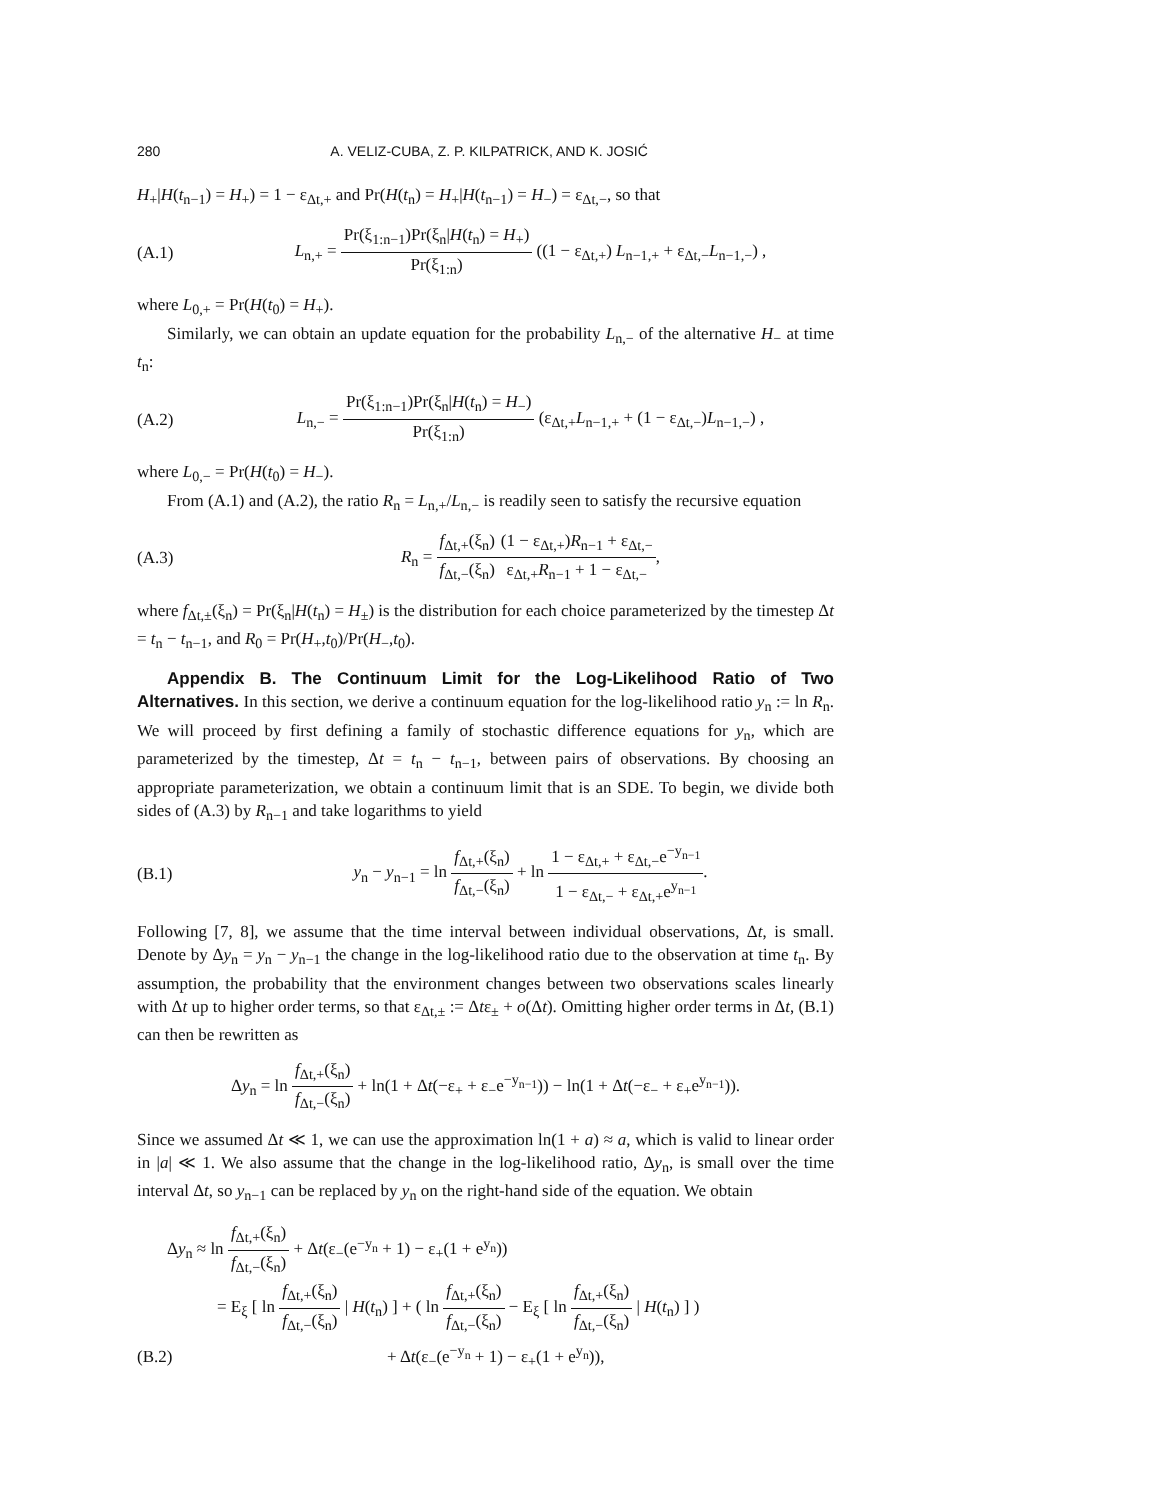280 A. VELIZ-CUBA, Z. P. KILPATRICK, AND K. JOSIĆ
H<sub>+</sub>|H(t<sub>n−1</sub>) = H<sub>+</sub>) = 1 − ε<sub>Δt,+</sub> and Pr(H(t<sub>n</sub>) = H<sub>+</sub>|H(t<sub>n−1</sub>) = H<sub>−</sub>) = ε<sub>Δt,−</sub>, so that
(A.1) L<sub>n,+</sub> = Pr(ξ<sub>1:n−1</sub>)Pr(ξ<sub>n</sub>|H(t<sub>n</sub>) = H<sub>+</sub>) Pr(ξ<sub>1:n</sub>) ((1 − ε<sub>Δt,+</sub>) L<sub>n−1,+</sub> + ε<sub>Δt,−</sub>L<sub>n−1,−</sub>) ,
where L<sub>0,+</sub> = Pr(H(t<sub>0</sub>) = H<sub>+</sub>).
Similarly, we can obtain an update equation for the probability L<sub>n,−</sub> of the alternative H<sub>−</sub> at time t<sub>n</sub>:
(A.2) L<sub>n,−</sub> = Pr(ξ<sub>1:n−1</sub>)Pr(ξ<sub>n</sub>|H(t<sub>n</sub>) = H<sub>−</sub>) Pr(ξ<sub>1:n</sub>) (ε<sub>Δt,+</sub>L<sub>n−1,+</sub> + (1 − ε<sub>Δt,−</sub>)L<sub>n−1,−</sub>) ,
where L<sub>0,−</sub> = Pr(H(t<sub>0</sub>) = H<sub>−</sub>).
From (A.1) and (A.2), the ratio R<sub>n</sub> = L<sub>n,+</sub>/L<sub>n,−</sub> is readily seen to satisfy the recursive equation
(A.3) R<sub>n</sub> = f<sub>Δt,+</sub>(ξ<sub>n</sub>) f<sub>Δt,−</sub>(ξ<sub>n</sub>)(1 − ε<sub>Δt,+</sub>)R<sub>n−1</sub> + ε<sub>Δt,−</sub> ε<sub>Δt,+</sub>R<sub>n−1</sub> + 1 − ε<sub>Δt,−</sub>,
where f<sub>Δt,±</sub>(ξ<sub>n</sub>) = Pr(ξ<sub>n</sub>|H(t<sub>n</sub>) = H<sub>±</sub>) is the distribution for each choice parameterized by the timestep Δt = t<sub>n</sub> − t<sub>n−1</sub>, and R<sub>0</sub> = Pr(H<sub>+</sub>,t<sub>0</sub>)/Pr(H<sub>−</sub>,t<sub>0</sub>).
Appendix B. The Continuum Limit for the Log-Likelihood Ratio of Two Alternatives. In this section, we derive a continuum equation for the log-likelihood ratio y<sub>n</sub> := ln R<sub>n</sub>. We will proceed by first defining a family of stochastic difference equations for y<sub>n</sub>, which are parameterized by the timestep, Δt = t<sub>n</sub> − t<sub>n−1</sub>, between pairs of observations. By choosing an appropriate parameterization, we obtain a continuum limit that is an SDE. To begin, we divide both sides of (A.3) by R<sub>n−1</sub> and take logarithms to yield
(B.1) y<sub>n</sub> − y<sub>n−1</sub> = ln f<sub>Δt,+</sub>(ξ<sub>n</sub>) f<sub>Δt,−</sub>(ξ<sub>n</sub>) + ln 1 − ε<sub>Δt,+</sub> + ε<sub>Δt,−</sub>e<sup>−y<sub>n−1</sub></sup> 1 − ε<sub>Δt,−</sub> + ε<sub>Δt,+</sub>e<sup>y<sub>n−1</sub></sup>.
Following [7, 8], we assume that the time interval between individual observations, Δt, is small. Denote by Δy<sub>n</sub> = y<sub>n</sub> − y<sub>n−1</sub> the change in the log-likelihood ratio due to the observation at time t<sub>n</sub>. By assumption, the probability that the environment changes between two observations scales linearly with Δt up to higher order terms, so that ε<sub>Δt,±</sub> := Δtε<sub>±</sub> + o(Δt). Omitting higher order terms in Δt, (B.1) can then be rewritten as
Δy<sub>n</sub> = ln f<sub>Δt,+</sub>(ξ<sub>n</sub>) f<sub>Δt,−</sub>(ξ<sub>n</sub>) + ln(1 + Δt(−ε<sub>+</sub> + ε<sub>−</sub>e<sup>−y<sub>n−1</sub></sup>)) − ln(1 + Δt(−ε<sub>−</sub> + ε<sub>+</sub>e<sup>y<sub>n−1</sub></sup>)).
Since we assumed Δt ≪ 1, we can use the approximation ln(1 + a) ≈ a, which is valid to linear order in |a| ≪ 1. We also assume that the change in the log-likelihood ratio, Δy<sub>n</sub>, is small over the time interval Δt, so y<sub>n−1</sub> can be replaced by y<sub>n</sub> on the right-hand side of the equation. We obtain
Δy<sub>n</sub> ≈ ln f<sub>Δt,+</sub>(ξ<sub>n</sub>) f<sub>Δt,−</sub>(ξ<sub>n</sub>) + Δt(ε<sub>−</sub>(e<sup>−y<sub>n</sub></sup> + 1) − ε<sub>+</sub>(1 + e<sup>y<sub>n</sub></sup>))
= E<sub>ξ</sub> [ ln f<sub>Δt,+</sub>(ξ<sub>n</sub>) f<sub>Δt,−</sub>(ξ<sub>n</sub>) | H(t<sub>n</sub>) ] + ( ln f<sub>Δt,+</sub>(ξ<sub>n</sub>) f<sub>Δt,−</sub>(ξ<sub>n</sub>) − E<sub>ξ</sub> [ ln f<sub>Δt,+</sub>(ξ<sub>n</sub>) f<sub>Δt,−</sub>(ξ<sub>n</sub>) | H(t<sub>n</sub>) ] )
(B.2) + Δt(ε<sub>−</sub>(e<sup>−y<sub>n</sub></sup> + 1) − ε<sub>+</sub>(1 + e<sup>y<sub>n</sub></sup>)),